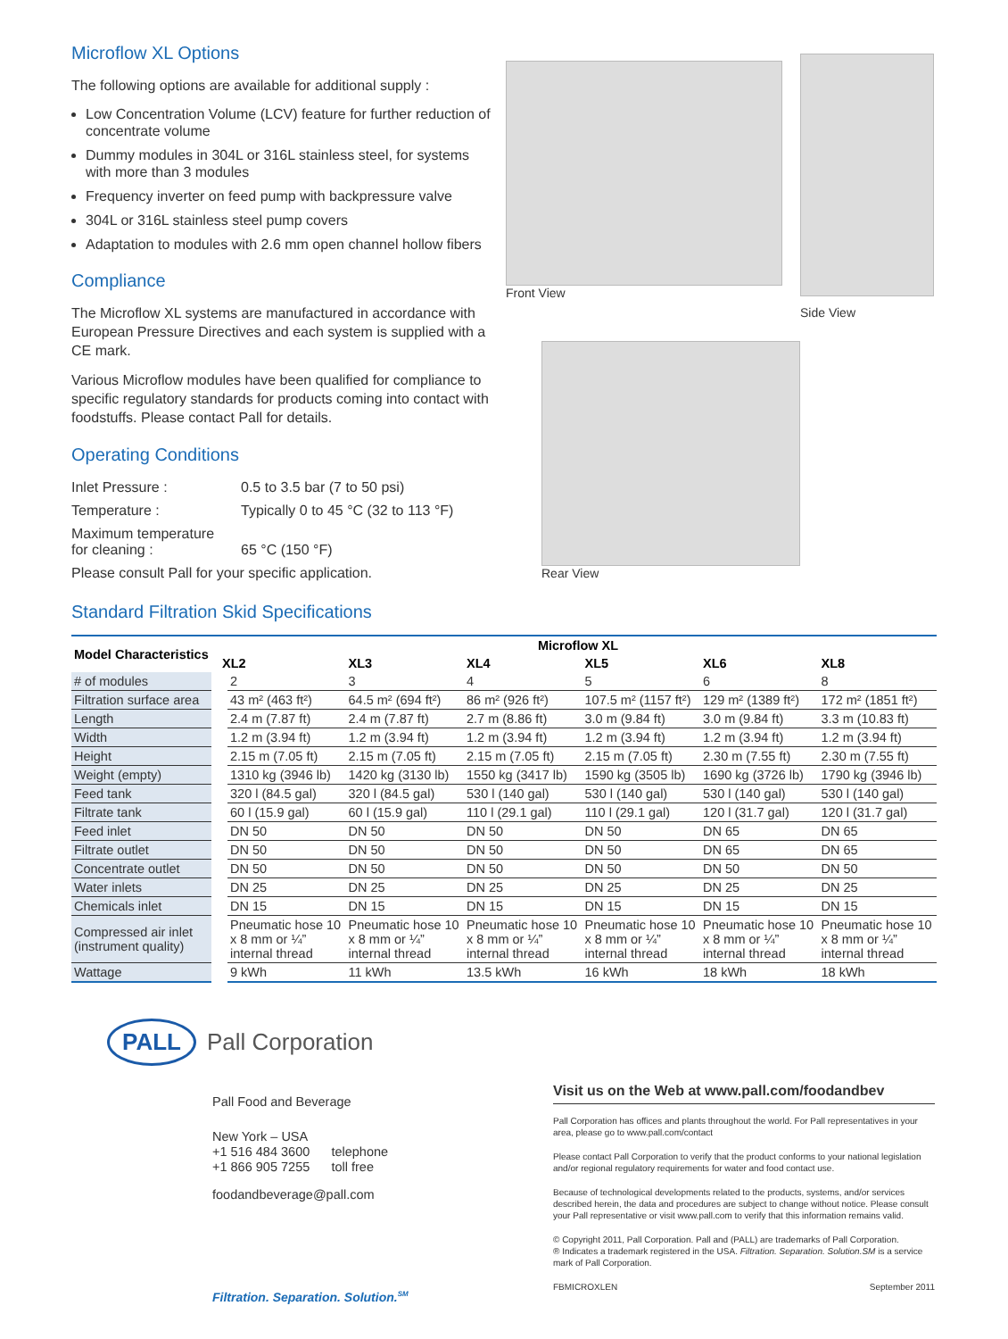Microflow XL Options
The following options are available for additional supply :
Low Concentration Volume (LCV) feature for further reduction of concentrate volume
Dummy modules in 304L or 316L stainless steel, for systems with more than 3 modules
Frequency inverter on feed pump with backpressure valve
304L or 316L stainless steel pump covers
Adaptation to modules with 2.6 mm open channel hollow fibers
Compliance
The Microflow XL systems are manufactured in accordance with European Pressure Directives and each system is supplied with a CE mark.
Various Microflow modules have been qualified for compliance to specific regulatory standards for products coming into contact with foodstuffs. Please contact Pall for details.
Operating Conditions
| Inlet Pressure : | 0.5 to 3.5 bar (7 to 50 psi) |
| Temperature : | Typically 0 to 45 °C (32 to 113 °F) |
| Maximum temperature for cleaning : | 65 °C (150 °F) |
Please consult Pall for your specific application.
Front View
Side View
Rear View
Standard Filtration Skid Specifications
| Model Characteristics | Microflow XL | | | | | |
| --- | --- | --- | --- | --- | --- | --- |
| | XL2 | XL3 | XL4 | XL5 | XL6 | XL8 |
| # of modules | 2 | 3 | 4 | 5 | 6 | 8 |
| Filtration surface area | 43 m² (463 ft²) | 64.5 m² (694 ft²) | 86 m² (926 ft²) | 107.5 m² (1157 ft²) | 129 m² (1389 ft²) | 172 m² (1851 ft²) |
| Length | 2.4 m (7.87 ft) | 2.4 m (7.87 ft) | 2.7 m (8.86 ft) | 3.0 m (9.84 ft) | 3.0 m (9.84 ft) | 3.3 m (10.83 ft) |
| Width | 1.2 m (3.94 ft) | 1.2 m (3.94 ft) | 1.2 m (3.94 ft) | 1.2 m (3.94 ft) | 1.2 m (3.94 ft) | 1.2 m (3.94 ft) |
| Height | 2.15 m (7.05 ft) | 2.15 m (7.05 ft) | 2.15 m (7.05 ft) | 2.15 m (7.05 ft) | 2.30 m (7.55 ft) | 2.30 m (7.55 ft) |
| Weight (empty) | 1310 kg (3946 lb) | 1420 kg (3130 lb) | 1550 kg (3417 lb) | 1590 kg (3505 lb) | 1690 kg (3726 lb) | 1790 kg (3946 lb) |
| Feed tank | 320 l (84.5 gal) | 320 l (84.5 gal) | 530 l (140 gal) | 530 l (140 gal) | 530 l (140 gal) | 530 l (140 gal) |
| Filtrate tank | 60 l (15.9 gal) | 60 l (15.9 gal) | 110 l (29.1 gal) | 110 l (29.1 gal) | 120 l (31.7 gal) | 120 l (31.7 gal) |
| Feed inlet | DN 50 | DN 50 | DN 50 | DN 50 | DN 65 | DN 65 |
| Filtrate outlet | DN 50 | DN 50 | DN 50 | DN 50 | DN 65 | DN 65 |
| Concentrate outlet | DN 50 | DN 50 | DN 50 | DN 50 | DN 50 | DN 50 |
| Water inlets | DN 25 | DN 25 | DN 25 | DN 25 | DN 25 | DN 25 |
| Chemicals inlet | DN 15 | DN 15 | DN 15 | DN 15 | DN 15 | DN 15 |
| Compressed air inlet (instrument quality) | Pneumatic hose 10 x 8 mm or ¼” internal thread | Pneumatic hose 10 x 8 mm or ¼” internal thread | Pneumatic hose 10 x 8 mm or ¼” internal thread | Pneumatic hose 10 x 8 mm or ¼” internal thread | Pneumatic hose 10 x 8 mm or ¼” internal thread | Pneumatic hose 10 x 8 mm or ¼” internal thread |
| Wattage | 9 kWh | 11 kWh | 13.5 kWh | 16 kWh | 18 kWh | 18 kWh |
PALL Pall Corporation
Pall Food and Beverage
New York – USA
+1 516 484 3600 telephone
+1 866 905 7255 toll free
foodandbeverage@pall.com
Filtration. Separation. Solution.<sup>SM</sup>
Visit us on the Web at www.pall.com/foodandbev
Pall Corporation has offices and plants throughout the world. For Pall representatives in your area, please go to www.pall.com/contact
Please contact Pall Corporation to verify that the product conforms to your national legislation and/or regional regulatory requirements for water and food contact use.
Because of technological developments related to the products, systems, and/or services described herein, the data and procedures are subject to change without notice. Please consult your Pall representative or visit www.pall.com to verify that this information remains valid.
© Copyright 2011, Pall Corporation. Pall and (PALL) are trademarks of Pall Corporation.
® Indicates a trademark registered in the USA. Filtration. Separation. Solution.SM is a service mark of Pall Corporation.
FBMICROXLEN September 2011